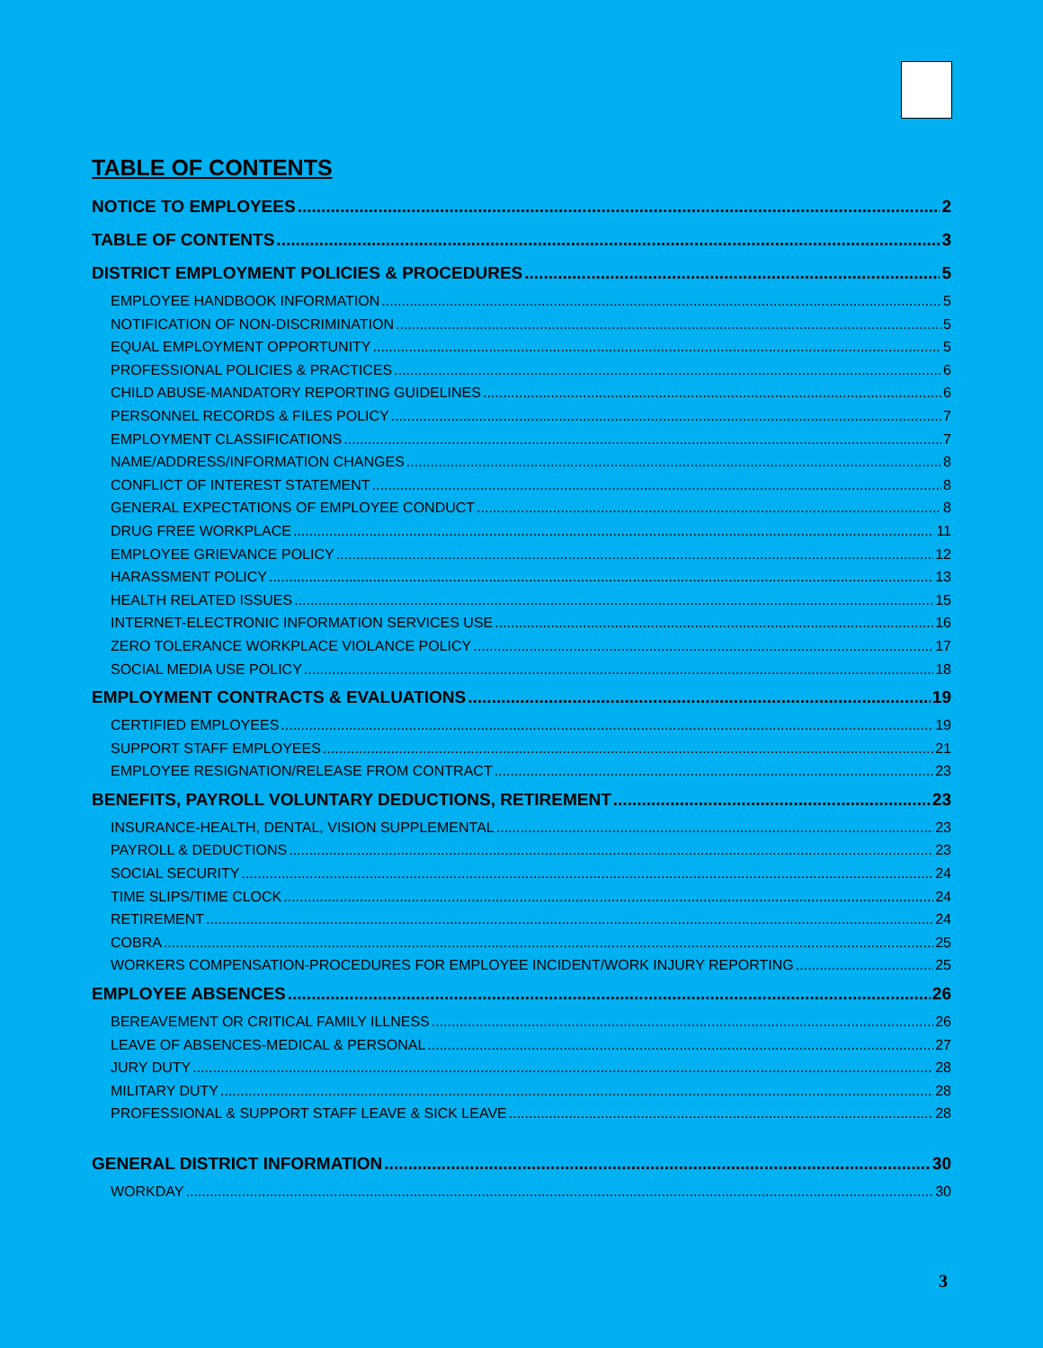TABLE OF CONTENTS
NOTICE TO EMPLOYEES 2
TABLE OF CONTENTS 3
DISTRICT EMPLOYMENT POLICIES & PROCEDURES 5
EMPLOYEE HANDBOOK INFORMATION 5
NOTIFICATION OF NON-DISCRIMINATION 5
EQUAL EMPLOYMENT OPPORTUNITY 5
PROFESSIONAL POLICIES & PRACTICES 6
CHILD ABUSE-MANDATORY REPORTING GUIDELINES 6
PERSONNEL RECORDS & FILES POLICY 7
EMPLOYMENT CLASSIFICATIONS 7
NAME/ADDRESS/INFORMATION CHANGES 8
CONFLICT OF INTEREST STATEMENT 8
GENERAL EXPECTATIONS OF EMPLOYEE CONDUCT 8
DRUG FREE WORKPLACE 11
EMPLOYEE GRIEVANCE POLICY 12
HARASSMENT POLICY 13
HEALTH RELATED ISSUES 15
INTERNET-ELECTRONIC INFORMATION SERVICES USE 16
ZERO TOLERANCE WORKPLACE VIOLANCE POLICY 17
SOCIAL MEDIA USE POLICY 18
EMPLOYMENT CONTRACTS & EVALUATIONS 19
CERTIFIED EMPLOYEES 19
SUPPORT STAFF EMPLOYEES 21
EMPLOYEE RESIGNATION/RELEASE FROM CONTRACT 23
BENEFITS, PAYROLL VOLUNTARY DEDUCTIONS, RETIREMENT 23
INSURANCE-HEALTH, DENTAL, VISION SUPPLEMENTAL 23
PAYROLL & DEDUCTIONS 23
SOCIAL SECURITY 24
TIME SLIPS/TIME CLOCK 24
RETIREMENT 24
COBRA 25
WORKERS COMPENSATION-PROCEDURES FOR EMPLOYEE INCIDENT/WORK INJURY REPORTING 25
EMPLOYEE ABSENCES 26
BEREAVEMENT OR CRITICAL FAMILY ILLNESS 26
LEAVE OF ABSENCES-MEDICAL & PERSONAL 27
JURY DUTY 28
MILITARY DUTY 28
PROFESSIONAL & SUPPORT STAFF LEAVE & SICK LEAVE 28
GENERAL DISTRICT INFORMATION 30
WORKDAY 30
3